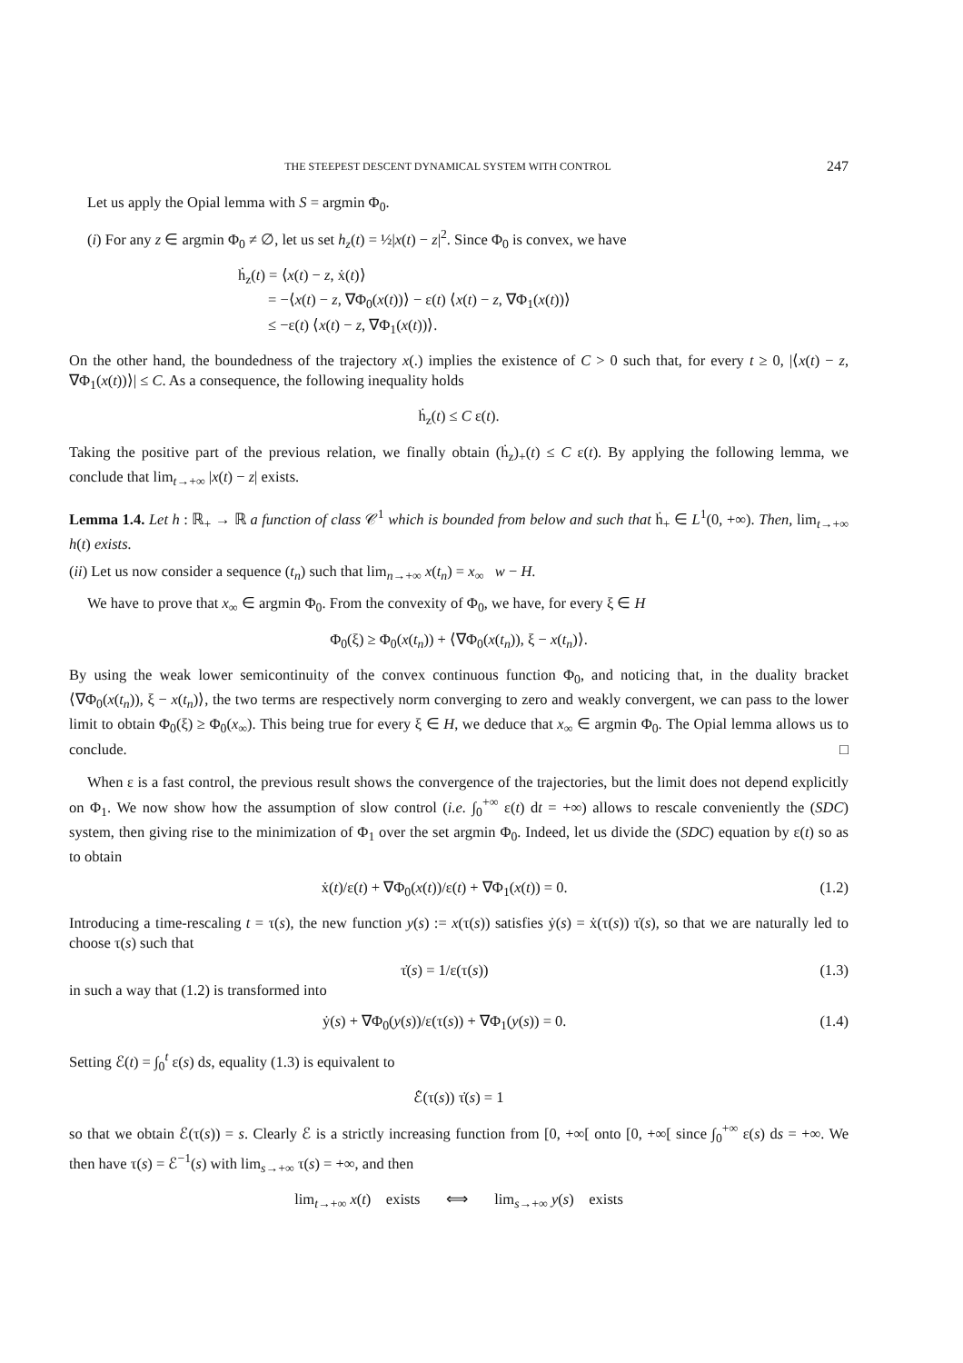THE STEEPEST DESCENT DYNAMICAL SYSTEM WITH CONTROL 247
Let us apply the Opial lemma with S = argmin Φ<sub>0</sub>.
(i) For any z ∈ argmin Φ<sub>0</sub> ≠ ∅, let us set h<sub>z</sub>(t) = ½|x(t) − z|<sup>2</sup>. Since Φ<sub>0</sub> is convex, we have
ḣ<sub>z</sub>(t) = ⟨x(t) − z, ẋ(t)⟩
= −⟨x(t) − z, ∇Φ<sub>0</sub>(x(t))⟩ − ε(t) ⟨x(t) − z, ∇Φ<sub>1</sub>(x(t))⟩
≤ −ε(t) ⟨x(t) − z, ∇Φ<sub>1</sub>(x(t))⟩.
On the other hand, the boundedness of the trajectory x(.) implies the existence of C > 0 such that, for every t ≥ 0, |⟨x(t) − z, ∇Φ<sub>1</sub>(x(t))⟩| ≤ C. As a consequence, the following inequality holds
ḣ<sub>z</sub>(t) ≤ C ε(t).
Taking the positive part of the previous relation, we finally obtain (ḣ<sub>z</sub>)<sub>+</sub>(t) ≤ C ε(t). By applying the following lemma, we conclude that lim<sub>t→+∞</sub> |x(t) − z| exists.
Lemma 1.4. Let h : ℝ<sub>+</sub> → ℝ a function of class 𝒞<sup>1</sup> which is bounded from below and such that ḣ<sub>+</sub> ∈ L<sup>1</sup>(0, +∞). Then, lim<sub>t→+∞</sub> h(t) exists.
(ii) Let us now consider a sequence (t<sub>n</sub>) such that lim<sub>n→+∞</sub> x(t<sub>n</sub>) = x<sub>∞</sub> w − H.
We have to prove that x<sub>∞</sub> ∈ argmin Φ<sub>0</sub>. From the convexity of Φ<sub>0</sub>, we have, for every ξ ∈ H
Φ<sub>0</sub>(ξ) ≥ Φ<sub>0</sub>(x(t<sub>n</sub>)) + ⟨∇Φ<sub>0</sub>(x(t<sub>n</sub>)), ξ − x(t<sub>n</sub>)⟩.
By using the weak lower semicontinuity of the convex continuous function Φ<sub>0</sub>, and noticing that, in the duality bracket ⟨∇Φ<sub>0</sub>(x(t<sub>n</sub>)), ξ − x(t<sub>n</sub>)⟩, the two terms are respectively norm converging to zero and weakly convergent, we can pass to the lower limit to obtain Φ<sub>0</sub>(ξ) ≥ Φ<sub>0</sub>(x<sub>∞</sub>). This being true for every ξ ∈ H, we deduce that x<sub>∞</sub> ∈ argmin Φ<sub>0</sub>. The Opial lemma allows us to conclude. □
When ε is a fast control, the previous result shows the convergence of the trajectories, but the limit does not depend explicitly on Φ<sub>1</sub>. We now show how the assumption of slow control (i.e. ∫<sub>0</sub><sup>+∞</sup> ε(t) dt = +∞) allows to rescale conveniently the (SDC) system, then giving rise to the minimization of Φ<sub>1</sub> over the set argmin Φ<sub>0</sub>. Indeed, let us divide the (SDC) equation by ε(t) so as to obtain
ẋ(t)/ε(t) + ∇Φ<sub>0</sub>(x(t))/ε(t) + ∇Φ<sub>1</sub>(x(t)) = 0. (1.2)
Introducing a time-rescaling t = τ(s), the new function y(s) := x(τ(s)) satisfies ẏ(s) = ẋ(τ(s)) τ̇(s), so that we are naturally led to choose τ(s) such that
τ̇(s) = 1/ε(τ(s)) (1.3)
in such a way that (1.2) is transformed into
ẏ(s) + ∇Φ<sub>0</sub>(y(s))/ε(τ(s)) + ∇Φ<sub>1</sub>(y(s)) = 0. (1.4)
Setting ℰ(t) = ∫<sub>0</sub><sup>t</sup> ε(s) ds, equality (1.3) is equivalent to
ℰ̇(τ(s)) τ̇(s) = 1
so that we obtain ℰ(τ(s)) = s. Clearly ℰ is a strictly increasing function from [0, +∞[ onto [0, +∞[ since ∫<sub>0</sub><sup>+∞</sup> ε(s) ds = +∞. We then have τ(s) = ℰ<sup>−1</sup>(s) with lim<sub>s→+∞</sub> τ(s) = +∞, and then
lim<sub>t→+∞</sub> x(t) exists ⟺ lim<sub>s→+∞</sub> y(s) exists